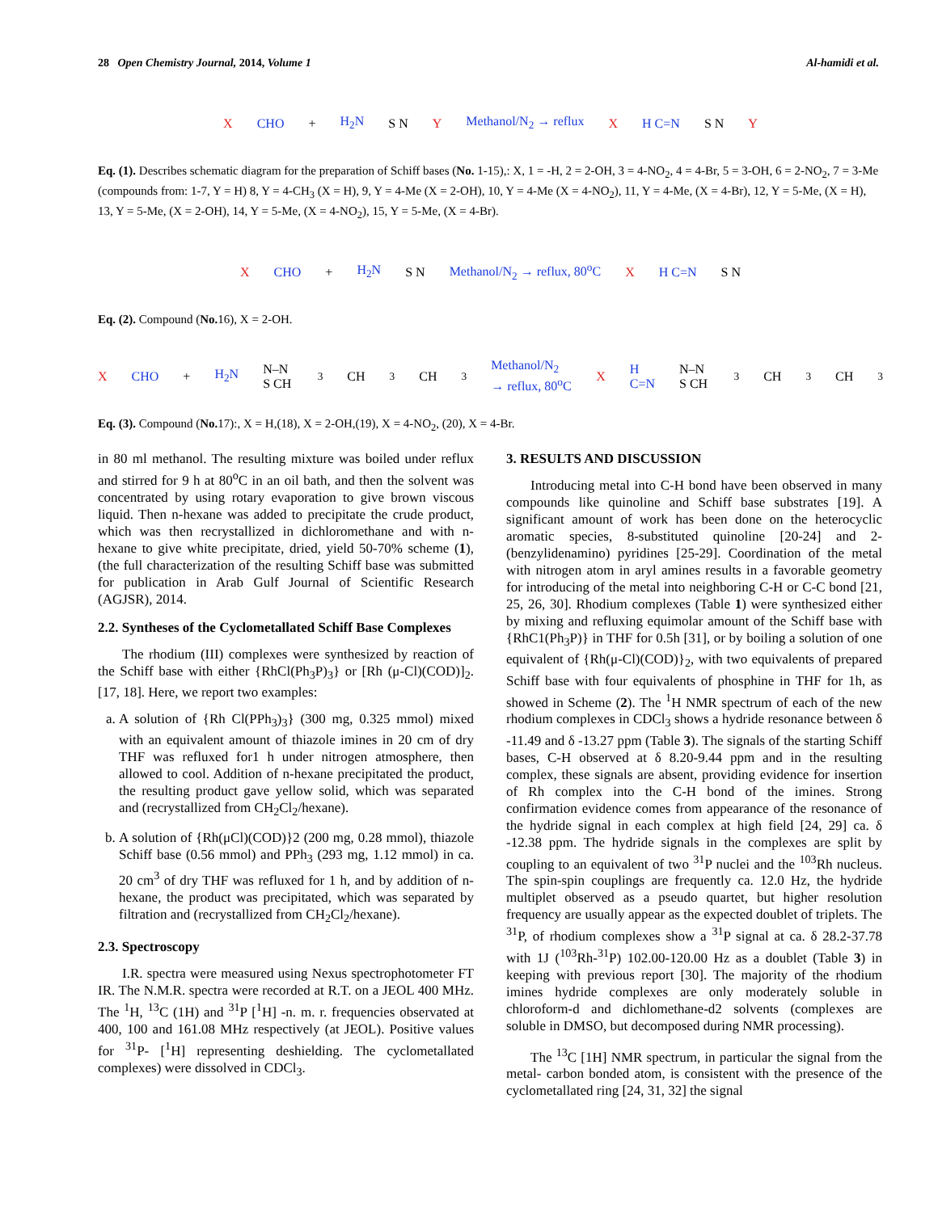28 Open Chemistry Journal, 2014, Volume 1 Al-hamidi et al.
X CHO + H<sub>2</sub>N S N Y Methanol/N<sub>2</sub> → reflux X H C=N S N Y
Eq. (1). Describes schematic diagram for the preparation of Schiff bases (No. 1-15),: X, 1 = -H, 2 = 2-OH, 3 = 4-NO<sub>2</sub>, 4 = 4-Br, 5 = 3-OH, 6 = 2-NO<sub>2</sub>, 7 = 3-Me (compounds from: 1-7, Y = H) 8, Y = 4-CH<sub>3</sub> (X = H), 9, Y = 4-Me (X = 2-OH), 10, Y = 4-Me (X = 4-NO<sub>2</sub>), 11, Y = 4-Me, (X = 4-Br), 12, Y = 5-Me, (X = H), 13, Y = 5-Me, (X = 2-OH), 14, Y = 5-Me, (X = 4-NO<sub>2</sub>), 15, Y = 5-Me, (X = 4-Br).
X CHO + H<sub>2</sub>N S N Methanol/N<sub>2</sub> → reflux, 80<sup>o</sup>C X H C=N S N
Eq. (2). Compound (No. 16), X = 2-OH.
X CHO + H<sub>2</sub>N N–N S CH<sub>3</sub> CH<sub>3</sub> CH<sub>3</sub> Methanol/N<sub>2</sub> → reflux, 80<sup>o</sup>C X H C=N N–N S CH<sub>3</sub> CH<sub>3</sub> CH<sub>3</sub>
Eq. (3). Compound (No. 17):, X = H,(18), X = 2-OH,(19), X = 4-NO<sub>2</sub>, (20), X = 4-Br.
in 80 ml methanol. The resulting mixture was boiled under reflux and stirred for 9 h at 80<sup>o</sup>C in an oil bath, and then the solvent was concentrated by using rotary evaporation to give brown viscous liquid. Then n-hexane was added to precipitate the crude product, which was then recrystallized in dichloromethane and with n-hexane to give white precipitate, dried, yield 50-70% scheme (1), (the full characterization of the resulting Schiff base was submitted for publication in Arab Gulf Journal of Scientific Research (AGJSR), 2014.
2.2. Syntheses of the Cyclometallated Schiff Base Complexes
The rhodium (III) complexes were synthesized by reaction of the Schiff base with either {RhCl(Ph<sub>3</sub>P)<sub>3</sub>} or [Rh (μ-Cl)(COD)]<sub>2</sub>. [17, 18]. Here, we report two examples:
a. A solution of {Rh Cl(PPh<sub>3</sub>)<sub>3</sub>} (300 mg, 0.325 mmol) mixed with an equivalent amount of thiazole imines in 20 cm of dry THF was refluxed for1 h under nitrogen atmosphere, then allowed to cool. Addition of n-hexane precipitated the product, the resulting product gave yellow solid, which was separated and (recrystallized from CH<sub>2</sub>Cl<sub>2</sub>/hexane).
b. A solution of {Rh(μCl)(COD)}2 (200 mg, 0.28 mmol), thiazole Schiff base (0.56 mmol) and PPh<sub>3</sub> (293 mg, 1.12 mmol) in ca. 20 cm<sup>3</sup> of dry THF was refluxed for 1 h, and by addition of n-hexane, the product was precipitated, which was separated by filtration and (recrystallized from CH<sub>2</sub>Cl<sub>2</sub>/hexane).
2.3. Spectroscopy
I.R. spectra were measured using Nexus spectrophotometer FT IR. The N.M.R. spectra were recorded at R.T. on a JEOL 400 MHz. The <sup>1</sup>H, <sup>13</sup>C (1H) and <sup>31</sup>P [<sup>1</sup>H] -n. m. r. frequencies observated at 400, 100 and 161.08 MHz respectively (at JEOL). Positive values for <sup>31</sup>P- [<sup>1</sup>H] representing deshielding. The cyclometallated complexes) were dissolved in CDCl<sub>3</sub>.
3. RESULTS AND DISCUSSION
Introducing metal into C-H bond have been observed in many compounds like quinoline and Schiff base substrates [19]. A significant amount of work has been done on the heterocyclic aromatic species, 8-substituted quinoline [20-24] and 2- (benzylidenamino) pyridines [25-29]. Coordination of the metal with nitrogen atom in aryl amines results in a favorable geometry for introducing of the metal into neighboring C-H or C-C bond [21, 25, 26, 30]. Rhodium complexes (Table 1) were synthesized either by mixing and refluxing equimolar amount of the Schiff base with {RhC1(Ph<sub>3</sub>P)} in THF for 0.5h [31], or by boiling a solution of one equivalent of {Rh(μ-Cl)(COD)}<sub>2</sub>, with two equivalents of prepared Schiff base with four equivalents of phosphine in THF for 1h, as showed in Scheme (2). The <sup>1</sup>H NMR spectrum of each of the new rhodium complexes in CDCl<sub>3</sub> shows a hydride resonance between δ -11.49 and δ -13.27 ppm (Table 3). The signals of the starting Schiff bases, C-H observed at δ 8.20-9.44 ppm and in the resulting complex, these signals are absent, providing evidence for insertion of Rh complex into the C-H bond of the imines. Strong confirmation evidence comes from appearance of the resonance of the hydride signal in each complex at high field [24, 29] ca. δ -12.38 ppm. The hydride signals in the complexes are split by coupling to an equivalent of two <sup>31</sup>P nuclei and the <sup>103</sup>Rh nucleus. The spin-spin couplings are frequently ca. 12.0 Hz, the hydride multiplet observed as a pseudo quartet, but higher resolution frequency are usually appear as the expected doublet of triplets. The <sup>31</sup>P, of rhodium complexes show a <sup>31</sup>P signal at ca. δ 28.2-37.78 with 1J (<sup>103</sup>Rh-<sup>31</sup>P) 102.00-120.00 Hz as a doublet (Table 3) in keeping with previous report [30]. The majority of the rhodium imines hydride complexes are only moderately soluble in chloroform-d and dichlomethane-d2 solvents (complexes are soluble in DMSO, but decomposed during NMR processing).
The <sup>13</sup>C [1H] NMR spectrum, in particular the signal from the metal- carbon bonded atom, is consistent with the presence of the cyclometallated ring [24, 31, 32] the signal